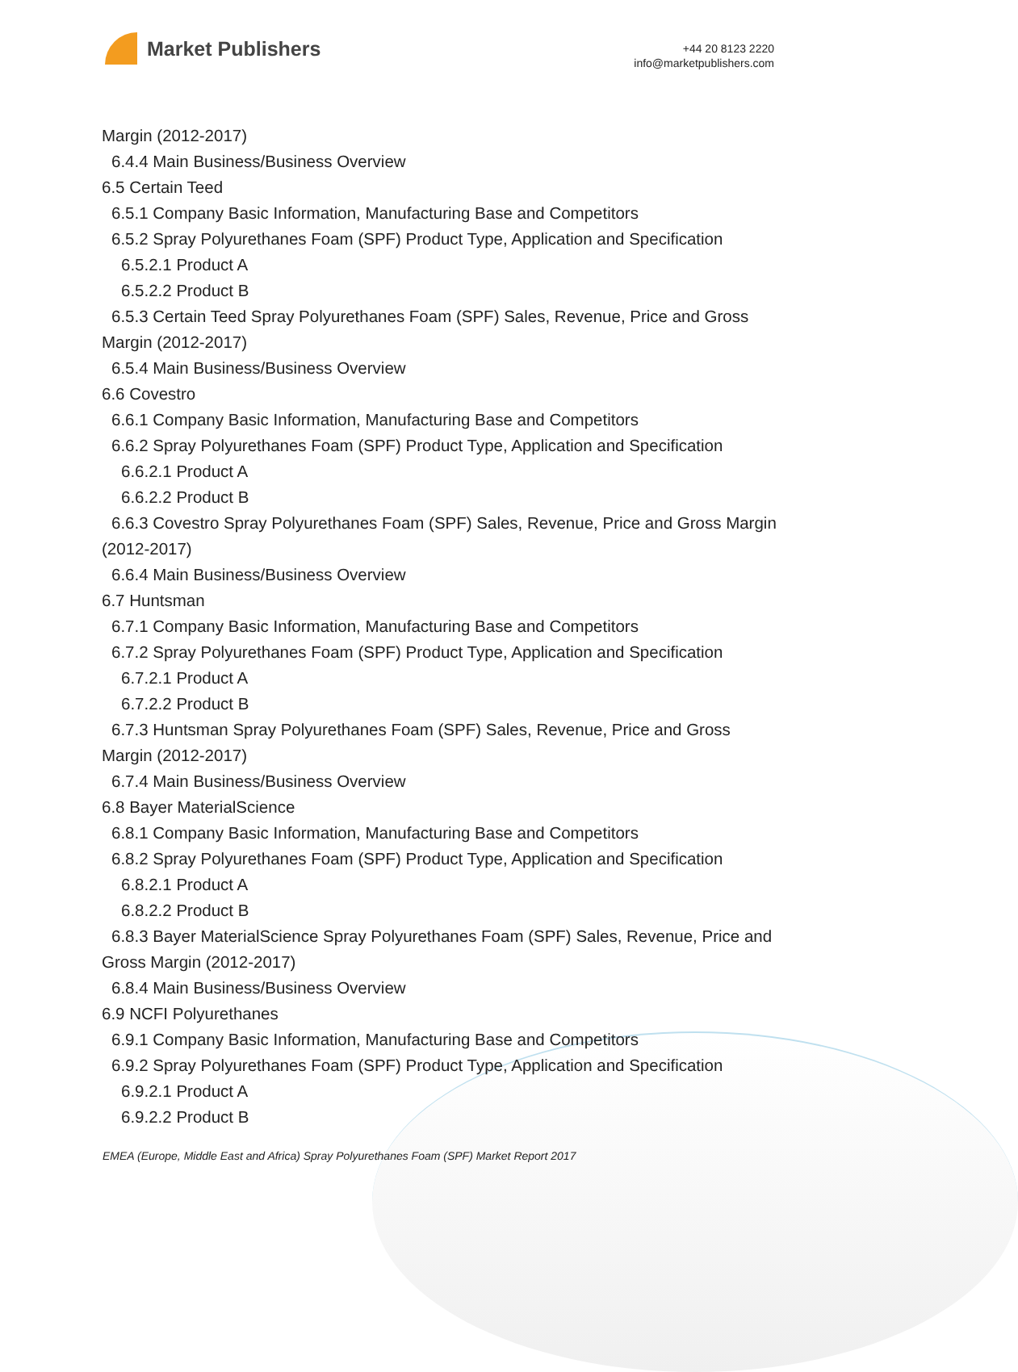Market Publishers
+44 20 8123 2220
info@marketpublishers.com
Margin (2012-2017)
6.4.4 Main Business/Business Overview
6.5 Certain Teed
6.5.1 Company Basic Information, Manufacturing Base and Competitors
6.5.2 Spray Polyurethanes Foam (SPF) Product Type, Application and Specification
6.5.2.1 Product A
6.5.2.2 Product B
6.5.3 Certain Teed Spray Polyurethanes Foam (SPF) Sales, Revenue, Price and Gross Margin (2012-2017)
6.5.4 Main Business/Business Overview
6.6 Covestro
6.6.1 Company Basic Information, Manufacturing Base and Competitors
6.6.2 Spray Polyurethanes Foam (SPF) Product Type, Application and Specification
6.6.2.1 Product A
6.6.2.2 Product B
6.6.3 Covestro Spray Polyurethanes Foam (SPF) Sales, Revenue, Price and Gross Margin (2012-2017)
6.6.4 Main Business/Business Overview
6.7 Huntsman
6.7.1 Company Basic Information, Manufacturing Base and Competitors
6.7.2 Spray Polyurethanes Foam (SPF) Product Type, Application and Specification
6.7.2.1 Product A
6.7.2.2 Product B
6.7.3 Huntsman Spray Polyurethanes Foam (SPF) Sales, Revenue, Price and Gross Margin (2012-2017)
6.7.4 Main Business/Business Overview
6.8 Bayer MaterialScience
6.8.1 Company Basic Information, Manufacturing Base and Competitors
6.8.2 Spray Polyurethanes Foam (SPF) Product Type, Application and Specification
6.8.2.1 Product A
6.8.2.2 Product B
6.8.3 Bayer MaterialScience Spray Polyurethanes Foam (SPF) Sales, Revenue, Price and Gross Margin (2012-2017)
6.8.4 Main Business/Business Overview
6.9 NCFI Polyurethanes
6.9.1 Company Basic Information, Manufacturing Base and Competitors
6.9.2 Spray Polyurethanes Foam (SPF) Product Type, Application and Specification
6.9.2.1 Product A
6.9.2.2 Product B
EMEA (Europe, Middle East and Africa) Spray Polyurethanes Foam (SPF) Market Report 2017